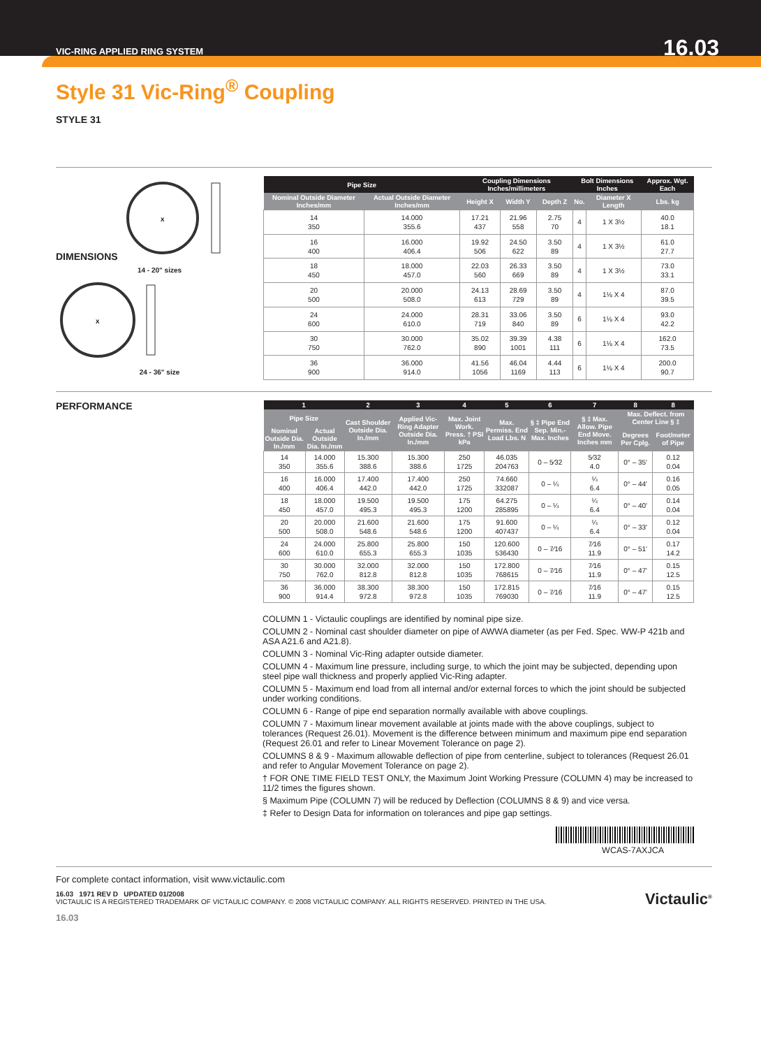VIC-RING APPLIED RING SYSTEM 16.03
Style 31 Vic-Ring<sup>®</sup> Coupling
STYLE 31
DIMENSIONS
X
14 - 20" sizes
X
24 - 36" size
| Pipe Size | | Coupling Dimensions Inches/millimeters | | | Bolt Dimensions Inches | | Approx. Wgt. Each |
| --- | --- | --- | --- | --- | --- | --- | --- |
| Nominal Outside Diameter Inches/mm | Actual Outside Diameter Inches/mm | Height X | Width Y | Depth Z | No. | Diameter X Length | Lbs. kg |
| 14 350 | 14.000 355.6 | 17.21 437 | 21.96 558 | 2.75 70 | 4 | 1 X 3½ | 40.0 18.1 |
| 16 400 | 16.000 406.4 | 19.92 506 | 24.50 622 | 3.50 89 | 4 | 1 X 3½ | 61.0 27.7 |
| 18 450 | 18.000 457.0 | 22.03 560 | 26.33 669 | 3.50 89 | 4 | 1 X 3½ | 73.0 33.1 |
| 20 500 | 20.000 508.0 | 24.13 613 | 28.69 729 | 3.50 89 | 4 | 1⅛ X 4 | 87.0 39.5 |
| 24 600 | 24.000 610.0 | 28.31 719 | 33.06 840 | 3.50 89 | 6 | 1⅛ X 4 | 93.0 42.2 |
| 30 750 | 30.000 762.0 | 35.02 890 | 39.39 1001 | 4.38 111 | 6 | 1⅛ X 4 | 162.0 73.5 |
| 36 900 | 36.000 914.0 | 41.56 1056 | 46.04 1169 | 4.44 113 | 6 | 1⅛ X 4 | 200.0 90.7 |
PERFORMANCE
| 1 | | 2 | 3 | 4 | 5 | 6 | 7 | 8 | 8 |
| --- | --- | --- | --- | --- | --- | --- | --- | --- | --- |
| Pipe Size | | Cast Shoulder Outside Dia. In./mm | Applied Vic-Ring Adapter Outside Dia. In./mm | Max. Joint Work. Press. † PSI kPa | Max. Permiss. End Load Lbs. N | § ‡ Pipe End Sep. Min.-Max. Inches | § ‡ Max. Allow. Pipe End Move. Inches mm | Max. Deflect. from Center Line § ‡ | |
| Nominal Outside Dia. In./mm | Actual Outside Dia. In./mm | | | | | | | Degrees Per Cplg. | Foot/meter of Pipe |
| 14 350 | 14.000 355.6 | 15.300 388.6 | 15.300 388.6 | 250 1725 | 46.035 204763 | 0 – 5⁄32 | 5⁄32 4.0 | 0° – 35' | 0.12 0.04 |
| 16 400 | 16.000 406.4 | 17.400 442.0 | 17.400 442.0 | 250 1725 | 74.660 332087 | 0 – ¼ | ¼ 6.4 | 0° – 44' | 0.16 0.05 |
| 18 450 | 18.000 457.0 | 19.500 495.3 | 19.500 495.3 | 175 1200 | 64.275 285895 | 0 – ¼ | ¼ 6.4 | 0° – 40' | 0.14 0.04 |
| 20 500 | 20.000 508.0 | 21.600 548.6 | 21.600 548.6 | 175 1200 | 91.600 407437 | 0 – ¼ | ¼ 6.4 | 0° – 33' | 0.12 0.04 |
| 24 600 | 24.000 610.0 | 25.800 655.3 | 25.800 655.3 | 150 1035 | 120.600 536430 | 0 – 7⁄16 | 7⁄16 11.9 | 0° – 51' | 0.17 14.2 |
| 30 750 | 30.000 762.0 | 32.000 812.8 | 32.000 812.8 | 150 1035 | 172.800 768615 | 0 – 7⁄16 | 7⁄16 11.9 | 0° – 47' | 0.15 12.5 |
| 36 900 | 36.000 914.4 | 38.300 972.8 | 38.300 972.8 | 150 1035 | 172.815 769030 | 0 – 7⁄16 | 7⁄16 11.9 | 0° – 47' | 0.15 12.5 |
COLUMN 1 - Victaulic couplings are identified by nominal pipe size.
COLUMN 2 - Nominal cast shoulder diameter on pipe of AWWA diameter (as per Fed. Spec. WW-P 421b and ASA A21.6 and A21.8).
COLUMN 3 - Nominal Vic-Ring adapter outside diameter.
COLUMN 4 - Maximum line pressure, including surge, to which the joint may be subjected, depending upon steel pipe wall thickness and properly applied Vic-Ring adapter.
COLUMN 5 - Maximum end load from all internal and/or external forces to which the joint should be subjected under working conditions.
COLUMN 6 - Range of pipe end separation normally available with above couplings.
COLUMN 7 - Maximum linear movement available at joints made with the above couplings, subject to tolerances (Request 26.01). Movement is the difference between minimum and maximum pipe end separation (Request 26.01 and refer to Linear Movement Tolerance on page 2).
COLUMNS 8 & 9 - Maximum allowable deflection of pipe from centerline, subject to tolerances (Request 26.01 and refer to Angular Movement Tolerance on page 2).
† FOR ONE TIME FIELD TEST ONLY, the Maximum Joint Working Pressure (COLUMN 4) may be increased to 11/2 times the figures shown.
§ Maximum Pipe (COLUMN 7) will be reduced by Deflection (COLUMNS 8 & 9) and vice versa.
‡ Refer to Design Data for information on tolerances and pipe gap settings.
WCAS-7AXJCA
For complete contact information, visit www.victaulic.com
16.03 1971 REV D UPDATED 01/2008 Victaulic<sup>®</sup>
VICTAULIC IS A REGISTERED TRADEMARK OF VICTAULIC COMPANY. © 2008 VICTAULIC COMPANY. ALL RIGHTS RESERVED. PRINTED IN THE USA.
16.03